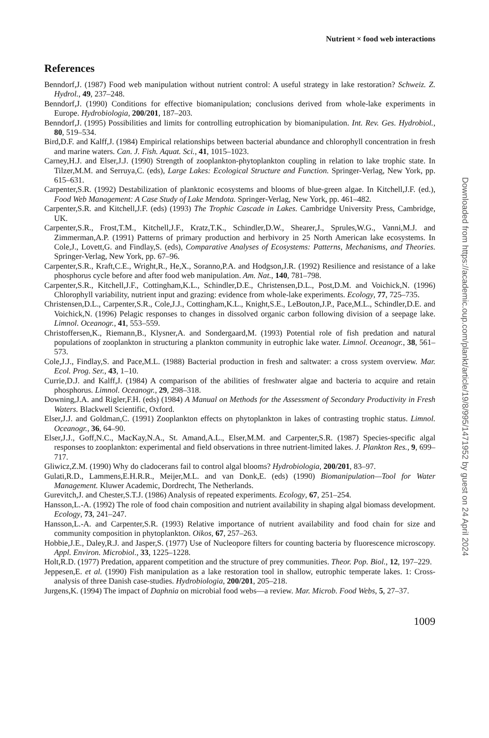Nutrient × food web interactions
References
Benndorf,J. (1987) Food web manipulation without nutrient control: A useful strategy in lake restoration? Schweiz. Z. Hydrol., 49, 237–248.
Benndorf,J. (1990) Conditions for effective biomanipulation; conclusions derived from whole-lake experiments in Europe. Hydrobiologia, 200/201, 187–203.
Benndorf,J. (1995) Possibilities and limits for controlling eutrophication by biomanipulation. Int. Rev. Ges. Hydrobiol., 80, 519–534.
Bird,D.F. and Kalff,J. (1984) Empirical relationships between bacterial abundance and chlorophyll concentration in fresh and marine waters. Can. J. Fish. Aquat. Sci., 41, 1015–1023.
Carney,H.J. and Elser,J.J. (1990) Strength of zooplankton-phytoplankton coupling in relation to lake trophic state. In Tilzer,M.M. and Serruya,C. (eds), Large Lakes: Ecological Structure and Function. Springer-Verlag, New York, pp. 615–631.
Carpenter,S.R. (1992) Destabilization of planktonic ecosystems and blooms of blue-green algae. In Kitchell,J.F. (ed.), Food Web Management: A Case Study of Lake Mendota. Springer-Verlag, New York, pp. 461–482.
Carpenter,S.R. and Kitchell,J.F. (eds) (1993) The Trophic Cascade in Lakes. Cambridge University Press, Cambridge, UK.
Carpenter,S.R., Frost,T.M., Kitchell,J.F., Kratz,T.K., Schindler,D.W., Shearer,J., Sprules,W.G., Vanni,M.J. and Zimmerman,A.P. (1991) Patterns of primary production and herbivory in 25 North American lake ecosystems. In Cole,J., Lovett,G. and Findlay,S. (eds), Comparative Analyses of Ecosystems: Patterns, Mechanisms, and Theories. Springer-Verlag, New York, pp. 67–96.
Carpenter,S.R., Kraft,C.E., Wright,R., He,X., Soranno,P.A. and Hodgson,J.R. (1992) Resilience and resistance of a lake phosphorus cycle before and after food web manipulation. Am. Nat., 140, 781–798.
Carpenter,S.R., Kitchell,J.F., Cottingham,K.L., Schindler,D.E., Christensen,D.L., Post,D.M. and Voichick,N. (1996) Chlorophyll variability, nutrient input and grazing: evidence from whole-lake experiments. Ecology, 77, 725–735.
Christensen,D.L., Carpenter,S.R., Cole,J.J., Cottingham,K.L., Knight,S.E., LeBouton,J.P., Pace,M.L., Schindler,D.E. and Voichick,N. (1996) Pelagic responses to changes in dissolved organic carbon following division of a seepage lake. Limnol. Oceanogr., 41, 553–559.
Christoffersen,K., Riemann,B., Klysner,A. and Sondergaard,M. (1993) Potential role of fish predation and natural populations of zooplankton in structuring a plankton community in eutrophic lake water. Limnol. Oceanogr., 38, 561–573.
Cole,J.J., Findlay,S. and Pace,M.L. (1988) Bacterial production in fresh and saltwater: a cross system overview. Mar. Ecol. Prog. Ser., 43, 1–10.
Currie,D.J. and Kalff,J. (1984) A comparison of the abilities of freshwater algae and bacteria to acquire and retain phosphorus. Limnol. Oceanogr., 29, 298–318.
Downing,J.A. and Rigler,F.H. (eds) (1984) A Manual on Methods for the Assessment of Secondary Productivity in Fresh Waters. Blackwell Scientific, Oxford.
Elser,J.J. and Goldman,C. (1991) Zooplankton effects on phytoplankton in lakes of contrasting trophic status. Limnol. Oceanogr., 36, 64–90.
Elser,J.J., Goff,N.C., MacKay,N.A., St. Amand,A.L., Elser,M.M. and Carpenter,S.R. (1987) Species-specific algal responses to zooplankton: experimental and field observations in three nutrient-limited lakes. J. Plankton Res., 9, 699–717.
Gliwicz,Z.M. (1990) Why do cladocerans fail to control algal blooms? Hydrobiologia, 200/201, 83–97.
Gulati,R.D., Lammens,E.H.R.R., Meijer,M.L. and van Donk,E. (eds) (1990) Biomanipulation—Tool for Water Management. Kluwer Academic, Dordrecht, The Netherlands.
Gurevitch,J. and Chester,S.T.J. (1986) Analysis of repeated experiments. Ecology, 67, 251–254.
Hansson,L.-A. (1992) The role of food chain composition and nutrient availability in shaping algal biomass development. Ecology, 73, 241–247.
Hansson,L.-A. and Carpenter,S.R. (1993) Relative importance of nutrient availability and food chain for size and community composition in phytoplankton. Oikos, 67, 257–263.
Hobbie,J.E., Daley,R.J. and Jasper,S. (1977) Use of Nucleopore filters for counting bacteria by fluorescence microscopy. Appl. Environ. Microbiol., 33, 1225–1228.
Holt,R.D. (1977) Predation, apparent competition and the structure of prey communities. Theor. Pop. Biol., 12, 197–229.
Jeppesen,E. et al. (1990) Fish manipulation as a lake restoration tool in shallow, eutrophic temperate lakes. 1: Cross-analysis of three Danish case-studies. Hydrobiologia, 200/201, 205–218.
Jurgens,K. (1994) The impact of Daphnia on microbial food webs—a review. Mar. Microb. Food Webs, 5, 27–37.
1009
Downloaded from https://academic.oup.com/plankt/article/19/8/995/1471952 by guest on 24 April 2024